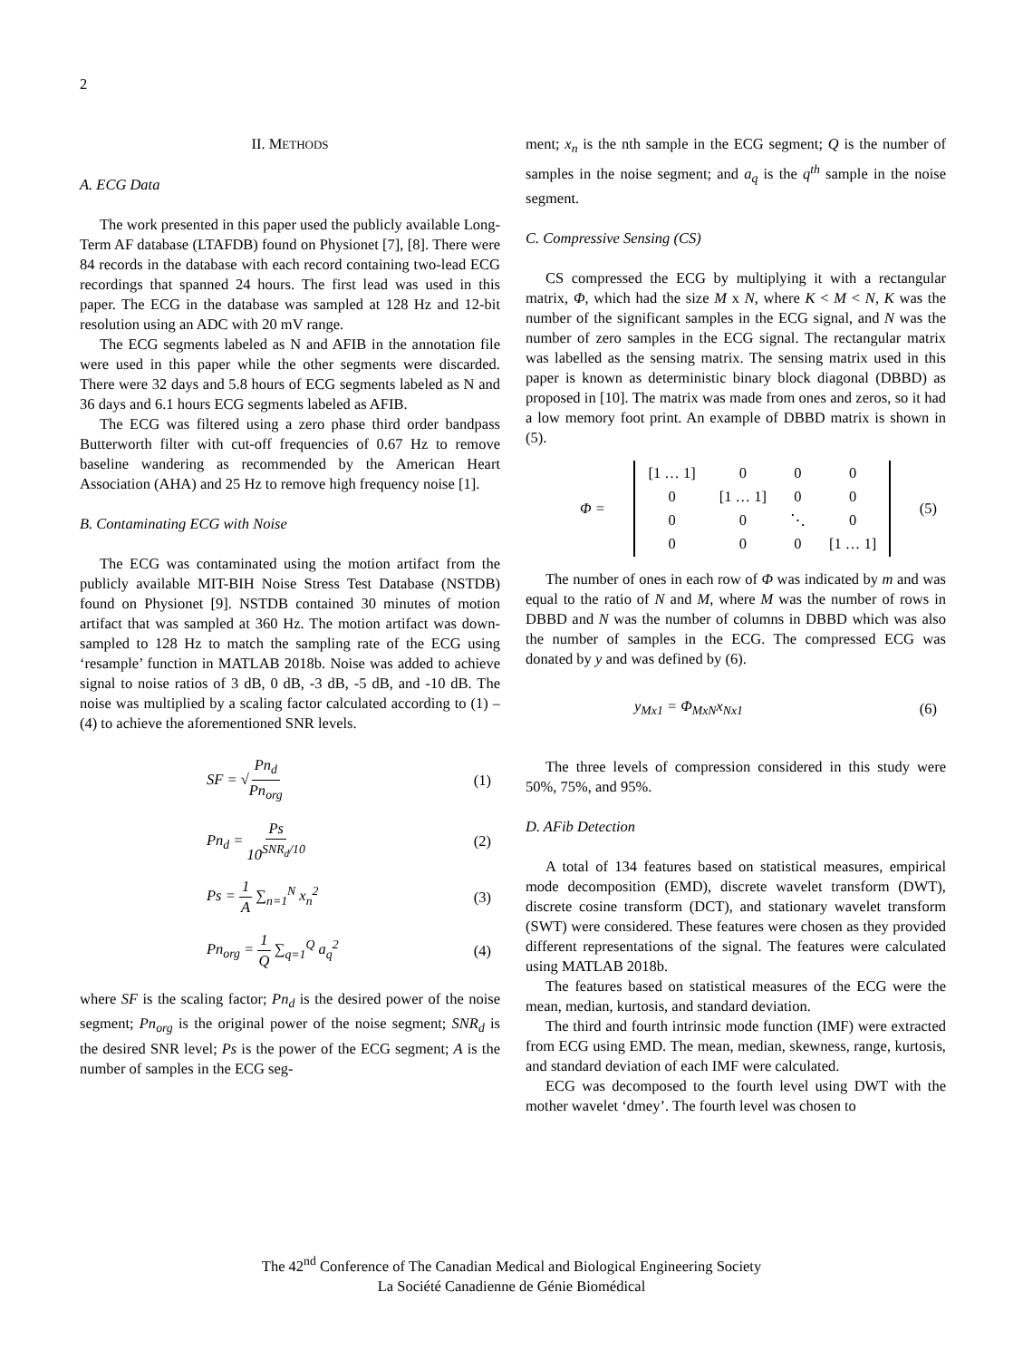2
II. METHODS
A. ECG Data
The work presented in this paper used the publicly available Long-Term AF database (LTAFDB) found on Physionet [7], [8]. There were 84 records in the database with each record containing two-lead ECG recordings that spanned 24 hours. The first lead was used in this paper. The ECG in the database was sampled at 128 Hz and 12-bit resolution using an ADC with 20 mV range.
The ECG segments labeled as N and AFIB in the annotation file were used in this paper while the other segments were discarded. There were 32 days and 5.8 hours of ECG segments labeled as N and 36 days and 6.1 hours ECG segments labeled as AFIB.
The ECG was filtered using a zero phase third order bandpass Butterworth filter with cut-off frequencies of 0.67 Hz to remove baseline wandering as recommended by the American Heart Association (AHA) and 25 Hz to remove high frequency noise [1].
B. Contaminating ECG with Noise
The ECG was contaminated using the motion artifact from the publicly available MIT-BIH Noise Stress Test Database (NSTDB) found on Physionet [9]. NSTDB contained 30 minutes of motion artifact that was sampled at 360 Hz. The motion artifact was down-sampled to 128 Hz to match the sampling rate of the ECG using ‘resample’ function in MATLAB 2018b. Noise was added to achieve signal to noise ratios of 3 dB, 0 dB, -3 dB, -5 dB, and -10 dB. The noise was multiplied by a scaling factor calculated according to (1) – (4) to achieve the aforementioned SNR levels.
SF = √Pn<sub>d</sub> Pn<sub>org</sub> (1)
Pn<sub>d</sub> = Ps 10<sup>SNR<sub>d</sub>/10</sup> (2)
Ps = 1 A ∑<sub>n=1</sub><sup>N</sup> x<sub>n</sub><sup>2</sup> (3)
Pn<sub>org</sub> = 1 Q ∑<sub>q=1</sub><sup>Q</sup> a<sub>q</sub><sup>2</sup> (4)
where SF is the scaling factor; Pn<sub>d</sub> is the desired power of the noise segment; Pn<sub>org</sub> is the original power of the noise segment; SNR<sub>d</sub> is the desired SNR level; Ps is the power of the ECG segment; A is the number of samples in the ECG seg-
ment; x<sub>n</sub> is the nth sample in the ECG segment; Q is the number of samples in the noise segment; and a<sub>q</sub> is the q<sup>th</sup> sample in the noise segment.
C. Compressive Sensing (CS)
CS compressed the ECG by multiplying it with a rectangular matrix, Φ, which had the size M x N, where K < M < N, K was the number of the significant samples in the ECG signal, and N was the number of zero samples in the ECG signal. The rectangular matrix was labelled as the sensing matrix. The sensing matrix used in this paper is known as deterministic binary block diagonal (DBBD) as proposed in [10]. The matrix was made from ones and zeros, so it had a low memory foot print. An example of DBBD matrix is shown in (5).
Φ =
| [1 … 1] | 0 | 0 | 0 |
| 0 | [1 … 1] | 0 | 0 |
| 0 | 0 | ⋱ | 0 |
| 0 | 0 | 0 | [1 … 1] |
(5)
The number of ones in each row of Φ was indicated by m and was equal to the ratio of N and M, where M was the number of rows in DBBD and N was the number of columns in DBBD which was also the number of samples in the ECG. The compressed ECG was donated by y and was defined by (6).
y<sub>Mx1</sub> = Φ<sub>MxN</sub>x<sub>Nx1</sub> (6)
The three levels of compression considered in this study were 50%, 75%, and 95%.
D. AFib Detection
A total of 134 features based on statistical measures, empirical mode decomposition (EMD), discrete wavelet transform (DWT), discrete cosine transform (DCT), and stationary wavelet transform (SWT) were considered. These features were chosen as they provided different representations of the signal. The features were calculated using MATLAB 2018b.
The features based on statistical measures of the ECG were the mean, median, kurtosis, and standard deviation.
The third and fourth intrinsic mode function (IMF) were extracted from ECG using EMD. The mean, median, skewness, range, kurtosis, and standard deviation of each IMF were calculated.
ECG was decomposed to the fourth level using DWT with the mother wavelet ‘dmey’. The fourth level was chosen to
The 42<sup>nd</sup> Conference of The Canadian Medical and Biological Engineering Society
La Société Canadienne de Génie Biomédical